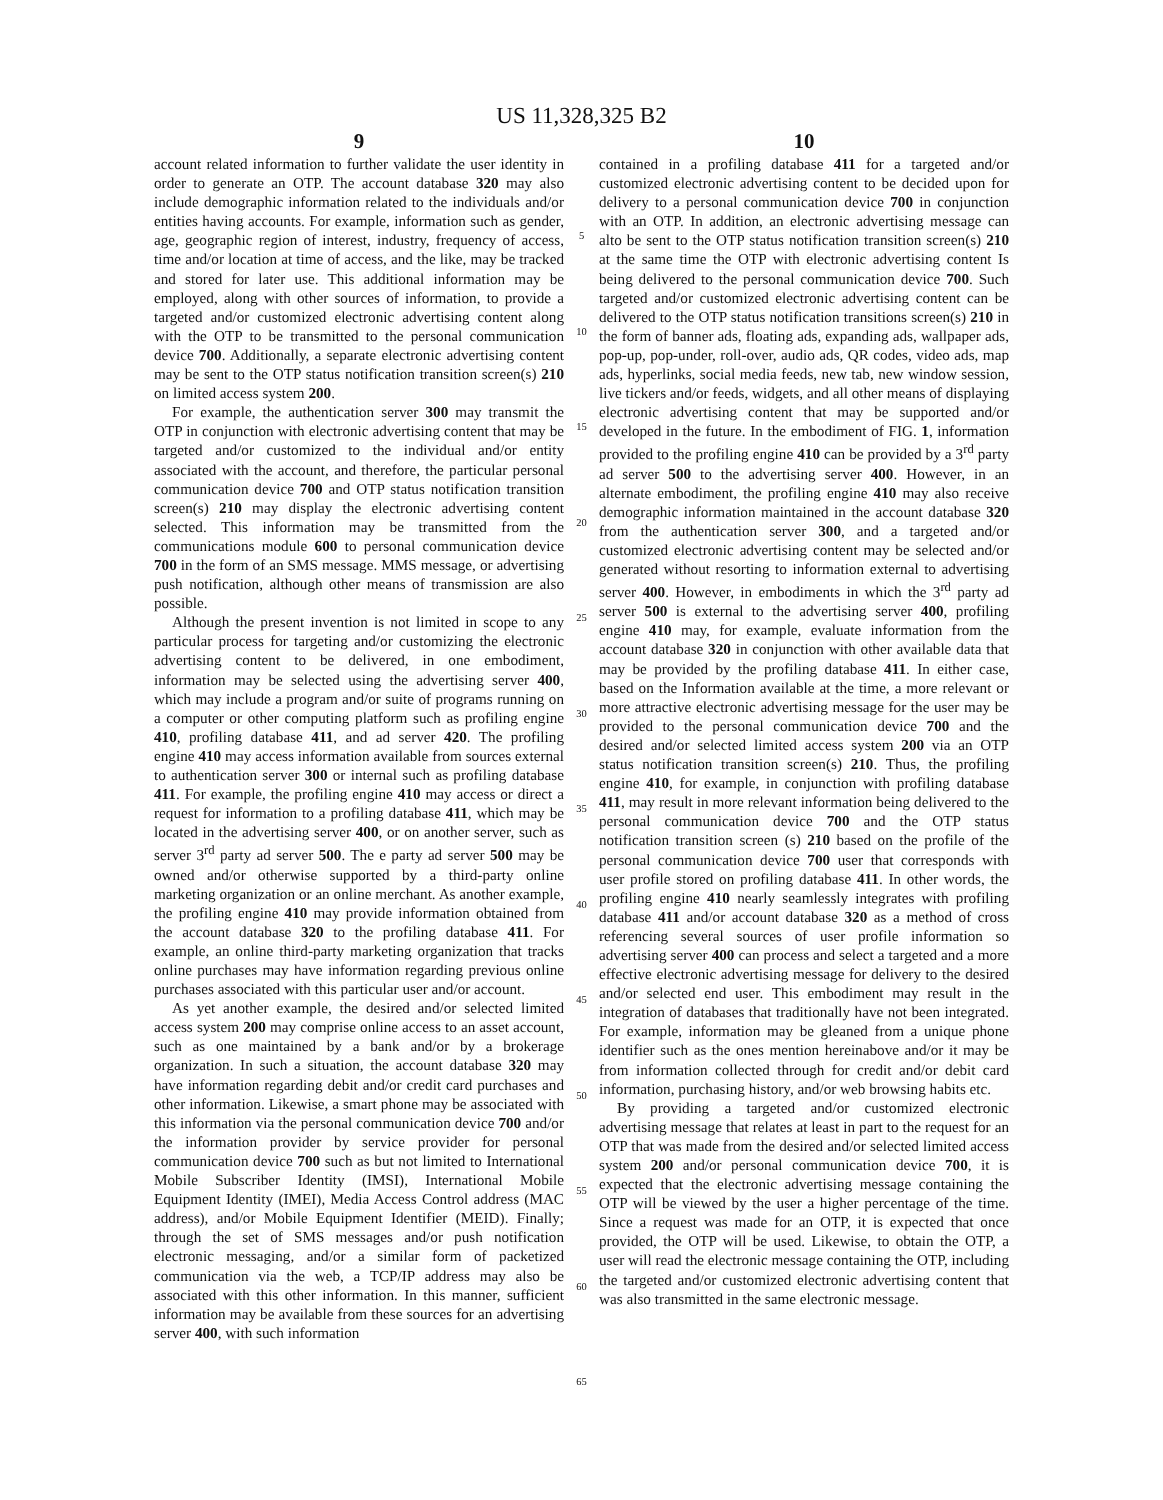US 11,328,325 B2
9 10
account related information to further validate the user identity in order to generate an OTP. The account database 320 may also include demographic information related to the individuals and/or entities having accounts. For example, information such as gender, age, geographic region of interest, industry, frequency of access, time and/or location at time of access, and the like, may be tracked and stored for later use. This additional information may be employed, along with other sources of information, to provide a targeted and/or customized electronic advertising content along with the OTP to be transmitted to the personal communication device 700. Additionally, a separate electronic advertising content may be sent to the OTP status notification transition screen(s) 210 on limited access system 200.
For example, the authentication server 300 may transmit the OTP in conjunction with electronic advertising content that may be targeted and/or customized to the individual and/or entity associated with the account, and therefore, the particular personal communication device 700 and OTP status notification transition screen(s) 210 may display the electronic advertising content selected. This information may be transmitted from the communications module 600 to personal communication device 700 in the form of an SMS message. MMS message, or advertising push notification, although other means of transmission are also possible.
Although the present invention is not limited in scope to any particular process for targeting and/or customizing the electronic advertising content to be delivered, in one embodiment, information may be selected using the advertising server 400, which may include a program and/or suite of programs running on a computer or other computing platform such as profiling engine 410, profiling database 411, and ad server 420. The profiling engine 410 may access information available from sources external to authentication server 300 or internal such as profiling database 411. For example, the profiling engine 410 may access or direct a request for information to a profiling database 411, which may be located in the advertising server 400, or on another server, such as server 3<sup>rd</sup> party ad server 500. The e party ad server 500 may be owned and/or otherwise supported by a third-party online marketing organization or an online merchant. As another example, the profiling engine 410 may provide information obtained from the account database 320 to the profiling database 411. For example, an online third-party marketing organization that tracks online purchases may have information regarding previous online purchases associated with this particular user and/or account.
As yet another example, the desired and/or selected limited access system 200 may comprise online access to an asset account, such as one maintained by a bank and/or by a brokerage organization. In such a situation, the account database 320 may have information regarding debit and/or credit card purchases and other information. Likewise, a smart phone may be associated with this information via the personal communication device 700 and/or the information provider by service provider for personal communication device 700 such as but not limited to International Mobile Subscriber Identity (IMSI), International Mobile Equipment Identity (IMEI), Media Access Control address (MAC address), and/or Mobile Equipment Identifier (MEID). Finally; through the set of SMS messages and/or push notification electronic messaging, and/or a similar form of packetized communication via the web, a TCP/IP address may also be associated with this other information. In this manner, sufficient information may be available from these sources for an advertising server 400, with such information
5
10
15
20
25
30
35
40
45
50
55
60
65
contained in a profiling database 411 for a targeted and/or customized electronic advertising content to be decided upon for delivery to a personal communication device 700 in conjunction with an OTP. In addition, an electronic advertising message can alto be sent to the OTP status notification transition screen(s) 210 at the same time the OTP with electronic advertising content Is being delivered to the personal communication device 700. Such targeted and/or customized electronic advertising content can be delivered to the OTP status notification transitions screen(s) 210 in the form of banner ads, floating ads, expanding ads, wallpaper ads, pop-up, pop-under, roll-over, audio ads, QR codes, video ads, map ads, hyperlinks, social media feeds, new tab, new window session, live tickers and/or feeds, widgets, and all other means of displaying electronic advertising content that may be supported and/or developed in the future. In the embodiment of FIG. 1, information provided to the profiling engine 410 can be provided by a 3<sup>rd</sup> party ad server 500 to the advertising server 400. However, in an alternate embodiment, the profiling engine 410 may also receive demographic information maintained in the account database 320 from the authentication server 300, and a targeted and/or customized electronic advertising content may be selected and/or generated without resorting to information external to advertising server 400. However, in embodiments in which the 3<sup>rd</sup> party ad server 500 is external to the advertising server 400, profiling engine 410 may, for example, evaluate information from the account database 320 in conjunction with other available data that may be provided by the profiling database 411. In either case, based on the Information available at the time, a more relevant or more attractive electronic advertising message for the user may be provided to the personal communication device 700 and the desired and/or selected limited access system 200 via an OTP status notification transition screen(s) 210. Thus, the profiling engine 410, for example, in conjunction with profiling database 411, may result in more relevant information being delivered to the personal communication device 700 and the OTP status notification transition screen (s) 210 based on the profile of the personal communication device 700 user that corresponds with user profile stored on profiling database 411. In other words, the profiling engine 410 nearly seamlessly integrates with profiling database 411 and/or account database 320 as a method of cross referencing several sources of user profile information so advertising server 400 can process and select a targeted and a more effective electronic advertising message for delivery to the desired and/or selected end user. This embodiment may result in the integration of databases that traditionally have not been integrated. For example, information may be gleaned from a unique phone identifier such as the ones mention hereinabove and/or it may be from information collected through for credit and/or debit card information, purchasing history, and/or web browsing habits etc.
By providing a targeted and/or customized electronic advertising message that relates at least in part to the request for an OTP that was made from the desired and/or selected limited access system 200 and/or personal communication device 700, it is expected that the electronic advertising message containing the OTP will be viewed by the user a higher percentage of the time. Since a request was made for an OTP, it is expected that once provided, the OTP will be used. Likewise, to obtain the OTP, a user will read the electronic message containing the OTP, including the targeted and/or customized electronic advertising content that was also transmitted in the same electronic message.